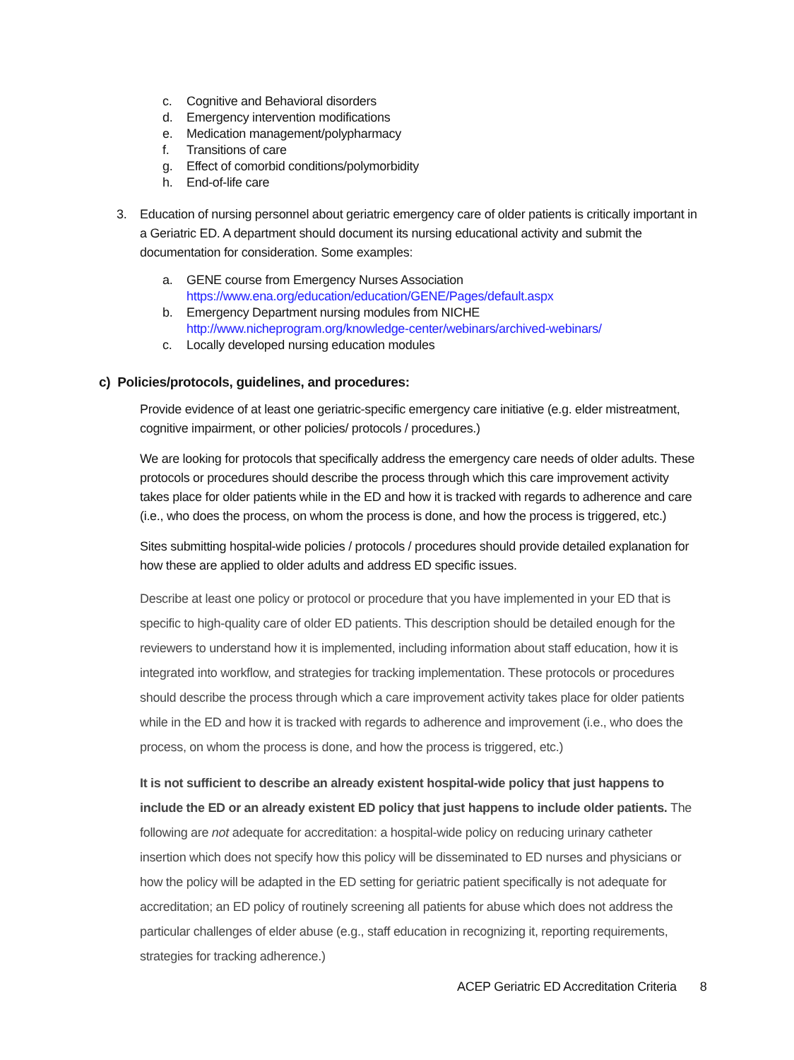c. Cognitive and Behavioral disorders
d. Emergency intervention modifications
e. Medication management/polypharmacy
f. Transitions of care
g. Effect of comorbid conditions/polymorbidity
h. End-of-life care
3. Education of nursing personnel about geriatric emergency care of older patients is critically important in a Geriatric ED. A department should document its nursing educational activity and submit the documentation for consideration. Some examples:
a. GENE course from Emergency Nurses Association
https://www.ena.org/education/education/GENE/Pages/default.aspx
b. Emergency Department nursing modules from NICHE http://www.nicheprogram.org/knowledge-center/webinars/archived-webinars/
c. Locally developed nursing education modules
c) Policies/protocols, guidelines, and procedures:
Provide evidence of at least one geriatric-specific emergency care initiative (e.g. elder mistreatment, cognitive impairment, or other policies/ protocols / procedures.)
We are looking for protocols that specifically address the emergency care needs of older adults. These protocols or procedures should describe the process through which this care improvement activity takes place for older patients while in the ED and how it is tracked with regards to adherence and care (i.e., who does the process, on whom the process is done, and how the process is triggered, etc.)
Sites submitting hospital-wide policies / protocols / procedures should provide detailed explanation for how these are applied to older adults and address ED specific issues.
Describe at least one policy or protocol or procedure that you have implemented in your ED that is specific to high-quality care of older ED patients. This description should be detailed enough for the reviewers to understand how it is implemented, including information about staff education, how it is integrated into workflow, and strategies for tracking implementation. These protocols or procedures should describe the process through which a care improvement activity takes place for older patients while in the ED and how it is tracked with regards to adherence and improvement (i.e., who does the process, on whom the process is done, and how the process is triggered, etc.)
It is not sufficient to describe an already existent hospital-wide policy that just happens to include the ED or an already existent ED policy that just happens to include older patients. The following are not adequate for accreditation: a hospital-wide policy on reducing urinary catheter insertion which does not specify how this policy will be disseminated to ED nurses and physicians or how the policy will be adapted in the ED setting for geriatric patient specifically is not adequate for accreditation; an ED policy of routinely screening all patients for abuse which does not address the particular challenges of elder abuse (e.g., staff education in recognizing it, reporting requirements, strategies for tracking adherence.)
ACEP Geriatric ED Accreditation Criteria 8